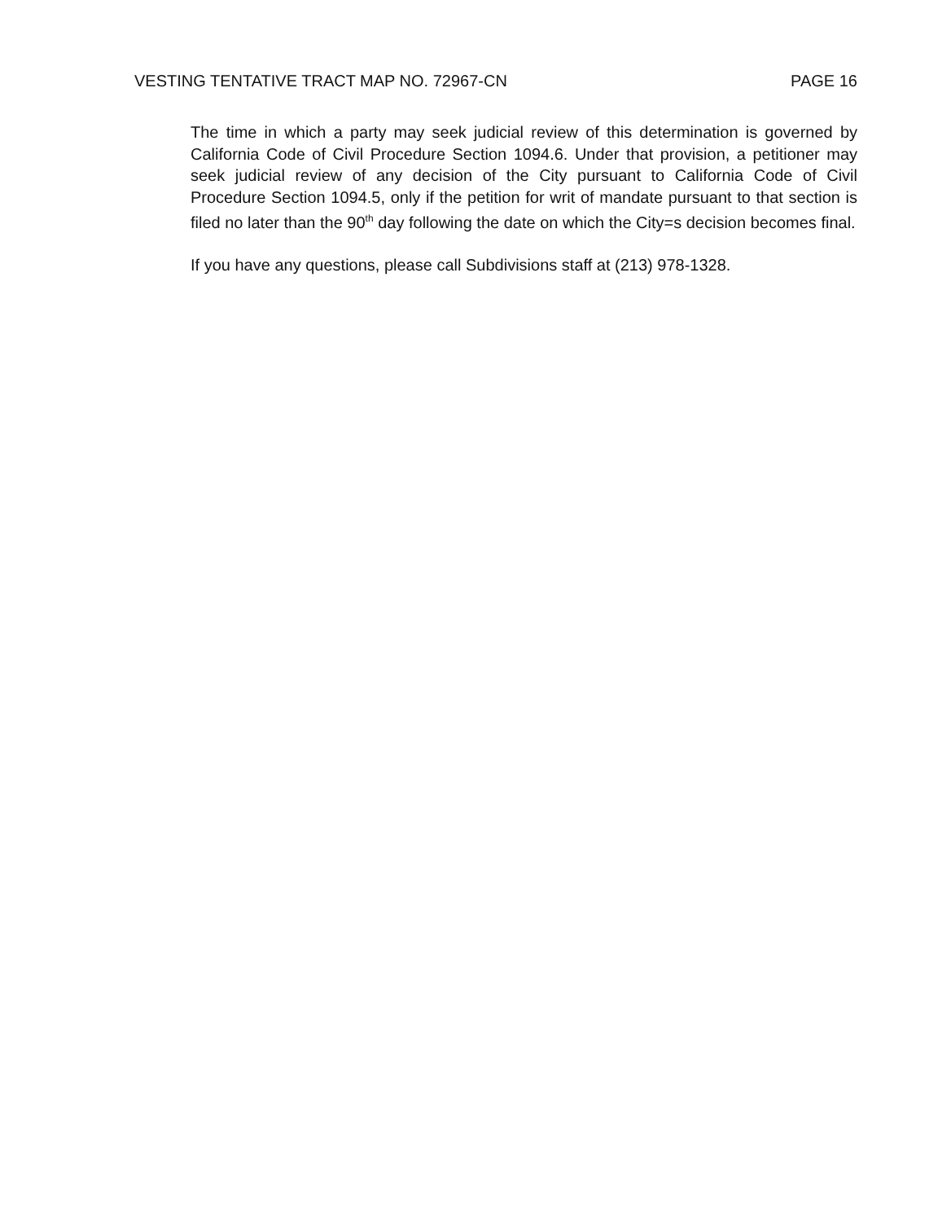VESTING TENTATIVE TRACT MAP NO. 72967-CN PAGE 16
The time in which a party may seek judicial review of this determination is governed by California Code of Civil Procedure Section 1094.6. Under that provision, a petitioner may seek judicial review of any decision of the City pursuant to California Code of Civil Procedure Section 1094.5, only if the petition for writ of mandate pursuant to that section is filed no later than the 90<sup>th</sup> day following the date on which the City=s decision becomes final.
If you have any questions, please call Subdivisions staff at (213) 978-1328.